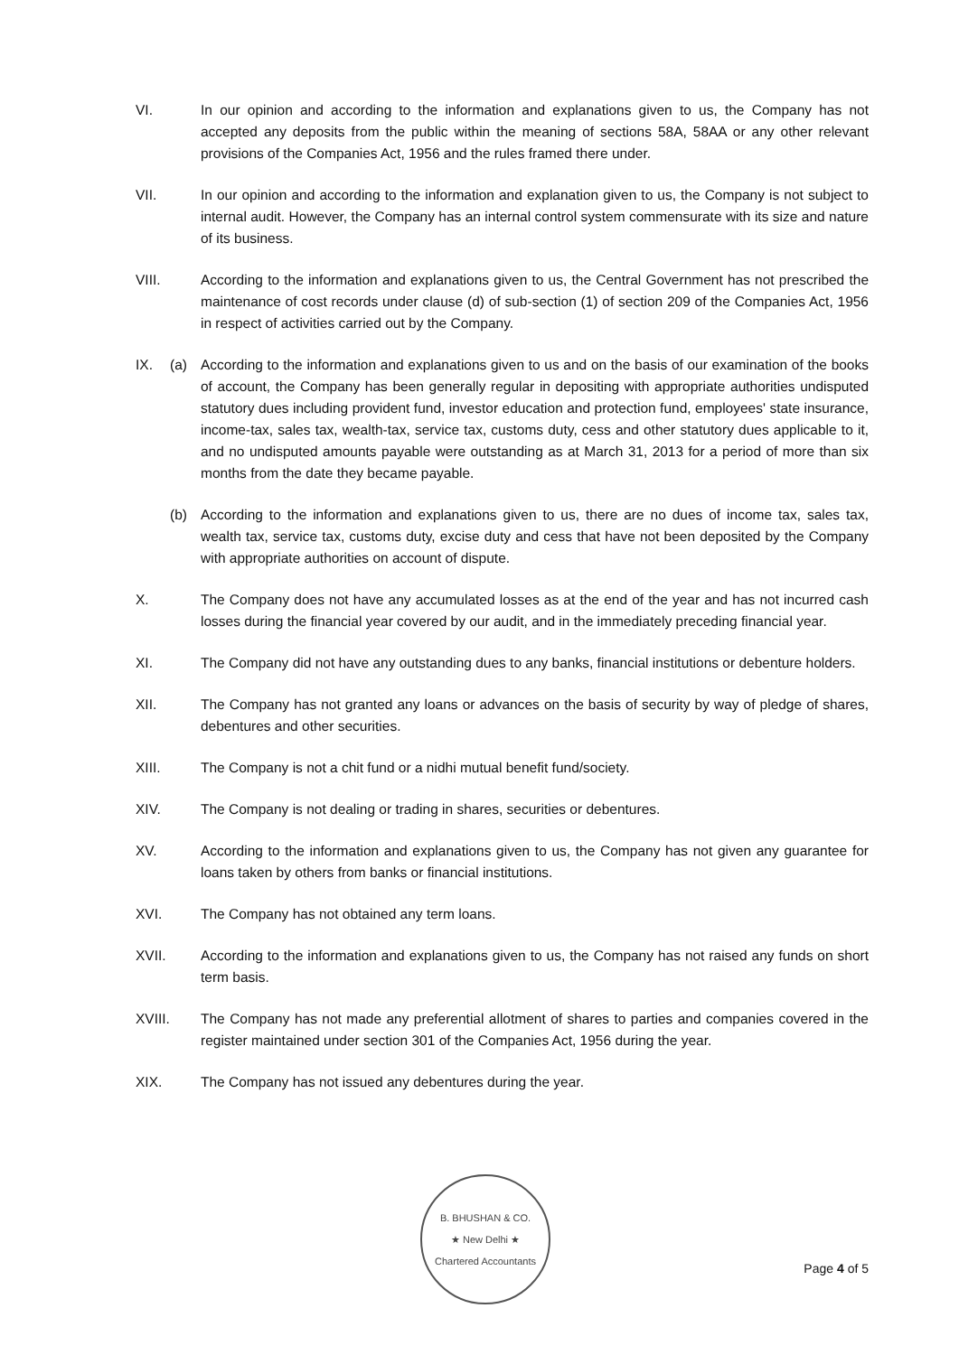VI. In our opinion and according to the information and explanations given to us, the Company has not accepted any deposits from the public within the meaning of sections 58A, 58AA or any other relevant provisions of the Companies Act, 1956 and the rules framed there under.
VII. In our opinion and according to the information and explanation given to us, the Company is not subject to internal audit. However, the Company has an internal control system commensurate with its size and nature of its business.
VIII. According to the information and explanations given to us, the Central Government has not prescribed the maintenance of cost records under clause (d) of sub-section (1) of section 209 of the Companies Act, 1956 in respect of activities carried out by the Company.
IX. (a) According to the information and explanations given to us and on the basis of our examination of the books of account, the Company has been generally regular in depositing with appropriate authorities undisputed statutory dues including provident fund, investor education and protection fund, employees' state insurance, income-tax, sales tax, wealth-tax, service tax, customs duty, cess and other statutory dues applicable to it, and no undisputed amounts payable were outstanding as at March 31, 2013 for a period of more than six months from the date they became payable.
(b) According to the information and explanations given to us, there are no dues of income tax, sales tax, wealth tax, service tax, customs duty, excise duty and cess that have not been deposited by the Company with appropriate authorities on account of dispute.
X. The Company does not have any accumulated losses as at the end of the year and has not incurred cash losses during the financial year covered by our audit, and in the immediately preceding financial year.
XI. The Company did not have any outstanding dues to any banks, financial institutions or debenture holders.
XII. The Company has not granted any loans or advances on the basis of security by way of pledge of shares, debentures and other securities.
XIII. The Company is not a chit fund or a nidhi mutual benefit fund/society.
XIV. The Company is not dealing or trading in shares, securities or debentures.
XV. According to the information and explanations given to us, the Company has not given any guarantee for loans taken by others from banks or financial institutions.
XVI. The Company has not obtained any term loans.
XVII. According to the information and explanations given to us, the Company has not raised any funds on short term basis.
XVIII. The Company has not made any preferential allotment of shares to parties and companies covered in the register maintained under section 301 of the Companies Act, 1956 during the year.
XIX. The Company has not issued any debentures during the year.
B. BHUSHAN & CO.
★ New Delhi ★
Chartered Accountants
Page 4 of 5